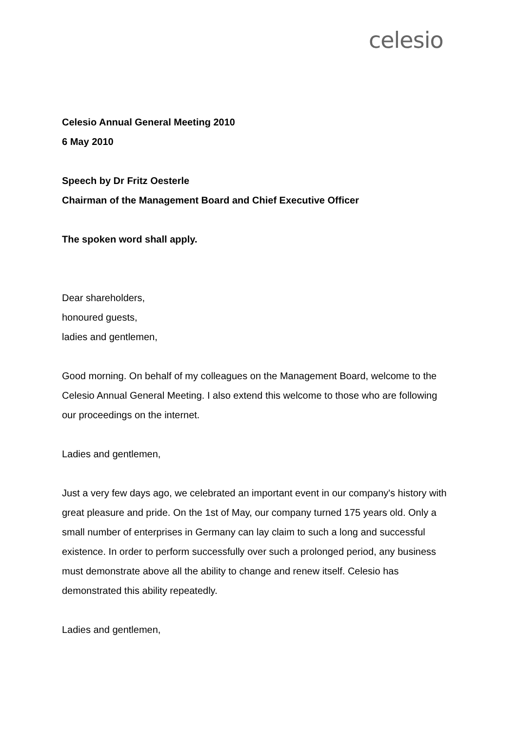celesio
Celesio Annual General Meeting 2010
6 May 2010
Speech by Dr Fritz Oesterle
Chairman of the Management Board and Chief Executive Officer
The spoken word shall apply.
Dear shareholders,
honoured guests,
ladies and gentlemen,
Good morning. On behalf of my colleagues on the Management Board, welcome to the Celesio Annual General Meeting. I also extend this welcome to those who are following our proceedings on the internet.
Ladies and gentlemen,
Just a very few days ago, we celebrated an important event in our company's history with great pleasure and pride. On the 1st of May, our company turned 175 years old. Only a small number of enterprises in Germany can lay claim to such a long and successful existence. In order to perform successfully over such a prolonged period, any business must demonstrate above all the ability to change and renew itself. Celesio has demonstrated this ability repeatedly.
Ladies and gentlemen,